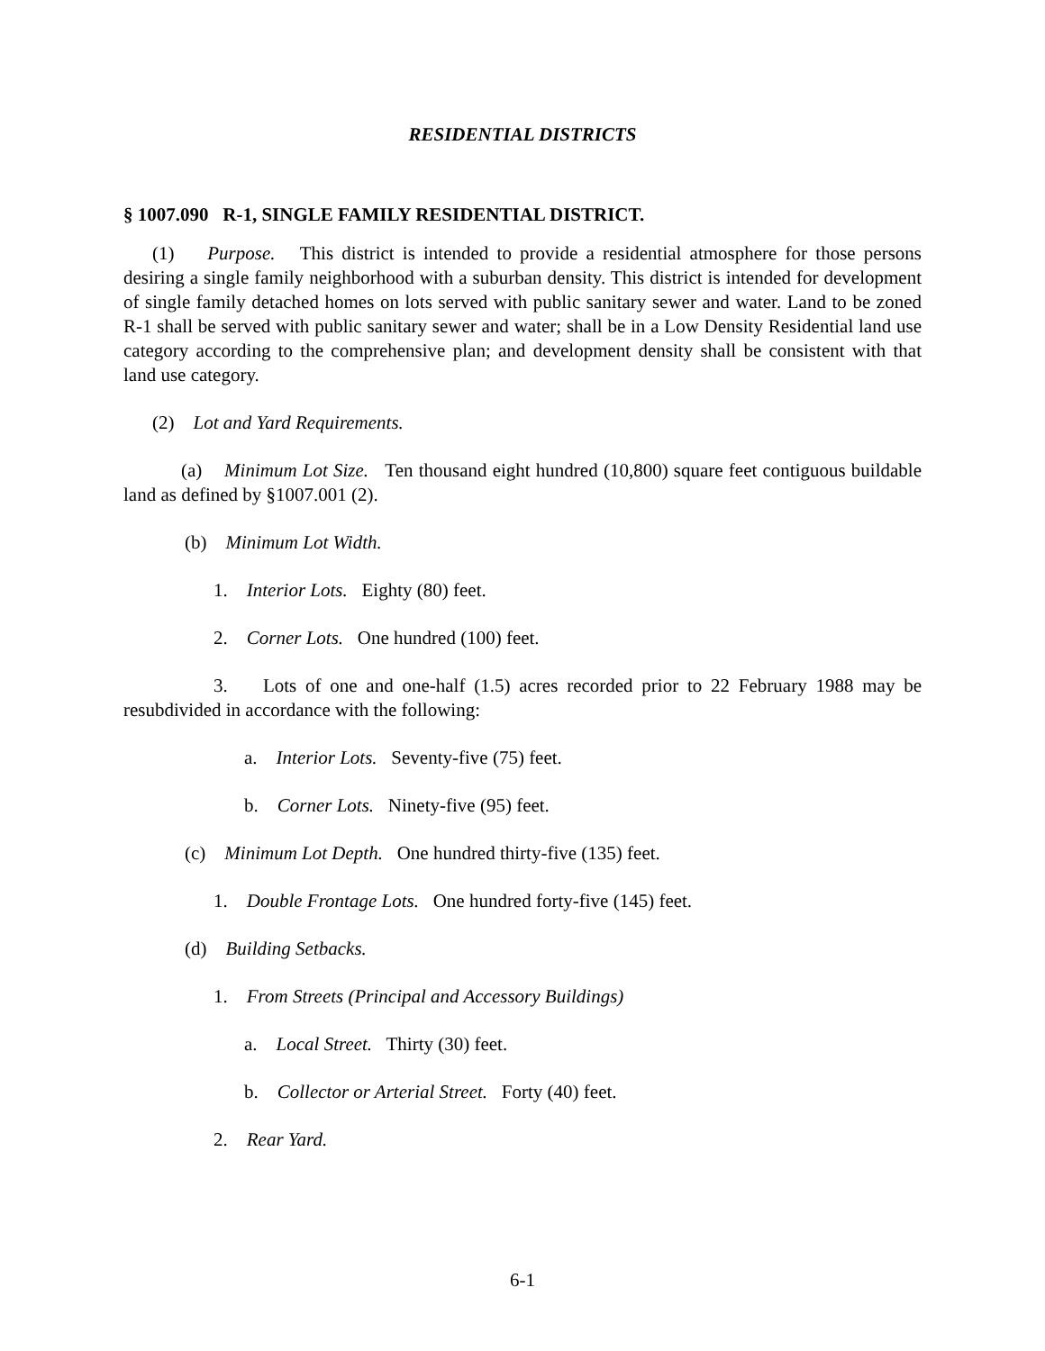RESIDENTIAL DISTRICTS
§ 1007.090 R-1, SINGLE FAMILY RESIDENTIAL DISTRICT.
(1) Purpose. This district is intended to provide a residential atmosphere for those persons desiring a single family neighborhood with a suburban density. This district is intended for development of single family detached homes on lots served with public sanitary sewer and water. Land to be zoned R-1 shall be served with public sanitary sewer and water; shall be in a Low Density Residential land use category according to the comprehensive plan; and development density shall be consistent with that land use category.
(2) Lot and Yard Requirements.
(a) Minimum Lot Size. Ten thousand eight hundred (10,800) square feet contiguous buildable land as defined by §1007.001 (2).
(b) Minimum Lot Width.
1. Interior Lots. Eighty (80) feet.
2. Corner Lots. One hundred (100) feet.
3. Lots of one and one-half (1.5) acres recorded prior to 22 February 1988 may be resubdivided in accordance with the following:
a. Interior Lots. Seventy-five (75) feet.
b. Corner Lots. Ninety-five (95) feet.
(c) Minimum Lot Depth. One hundred thirty-five (135) feet.
1. Double Frontage Lots. One hundred forty-five (145) feet.
(d) Building Setbacks.
1. From Streets (Principal and Accessory Buildings)
a. Local Street. Thirty (30) feet.
b. Collector or Arterial Street. Forty (40) feet.
2. Rear Yard.
6-1